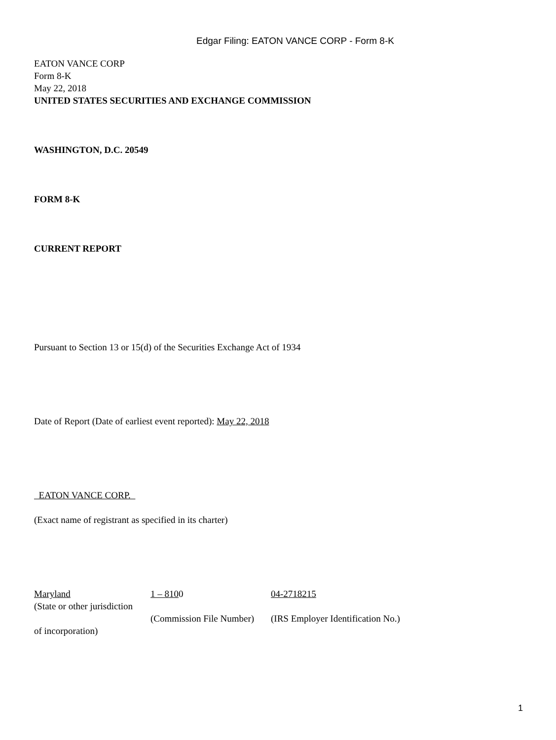Edgar Filing: EATON VANCE CORP - Form 8-K
EATON VANCE CORP
Form 8-K
May 22, 2018
UNITED STATES SECURITIES AND EXCHANGE COMMISSION
WASHINGTON, D.C. 20549
FORM 8-K
CURRENT REPORT
Pursuant to Section 13 or 15(d) of the Securities Exchange Act of 1934
Date of Report (Date of earliest event reported): May 22, 2018
EATON VANCE CORP.
(Exact name of registrant as specified in its charter)
| Maryland | 1 – 810 0 | 04-2718215 |
| (State or other jurisdiction of incorporation) | (Commission File Number) | (IRS Employer Identification No.) |
1